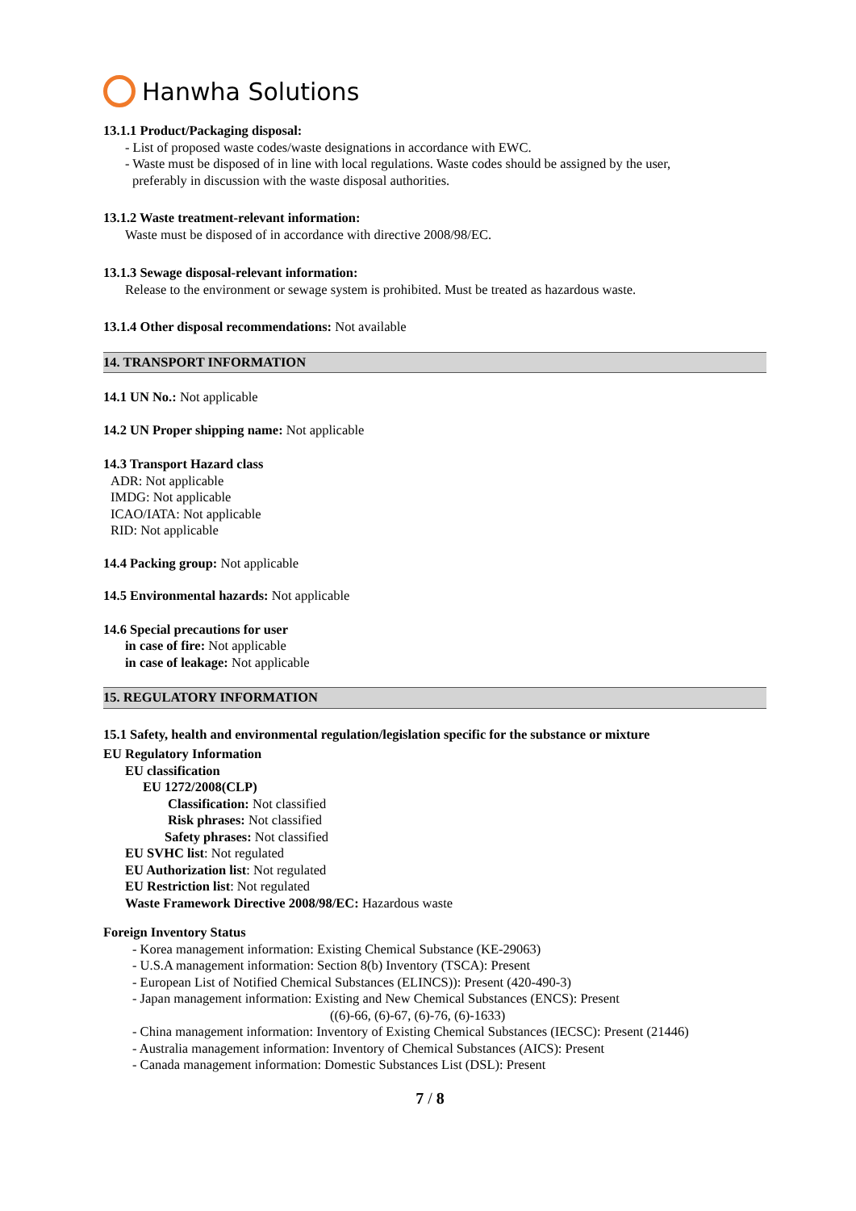Hanwha Solutions
13.1.1 Product/Packaging disposal:
- List of proposed waste codes/waste designations in accordance with EWC.
- Waste must be disposed of in line with local regulations. Waste codes should be assigned by the user,
preferably in discussion with the waste disposal authorities.
13.1.2 Waste treatment-relevant information:
Waste must be disposed of in accordance with directive 2008/98/EC.
13.1.3 Sewage disposal-relevant information:
Release to the environment or sewage system is prohibited. Must be treated as hazardous waste.
13.1.4 Other disposal recommendations: Not available
14. TRANSPORT INFORMATION
14.1 UN No.: Not applicable
14.2 UN Proper shipping name: Not applicable
14.3 Transport Hazard class
ADR: Not applicable
IMDG: Not applicable
ICAO/IATA: Not applicable
RID: Not applicable
14.4 Packing group: Not applicable
14.5 Environmental hazards: Not applicable
14.6 Special precautions for user
in case of fire: Not applicable
in case of leakage: Not applicable
15. REGULATORY INFORMATION
15.1 Safety, health and environmental regulation/legislation specific for the substance or mixture
EU Regulatory Information
EU classification
EU 1272/2008(CLP)
Classification: Not classified
Risk phrases: Not classified
Safety phrases: Not classified
EU SVHC list: Not regulated
EU Authorization list: Not regulated
EU Restriction list: Not regulated
Waste Framework Directive 2008/98/EC: Hazardous waste
Foreign Inventory Status
- Korea management information: Existing Chemical Substance (KE-29063)
- U.S.A management information: Section 8(b) Inventory (TSCA): Present
- European List of Notified Chemical Substances (ELINCS)): Present (420-490-3)
- Japan management information: Existing and New Chemical Substances (ENCS): Present
((6)-66, (6)-67, (6)-76, (6)-1633)
- China management information: Inventory of Existing Chemical Substances (IECSC): Present (21446)
- Australia management information: Inventory of Chemical Substances (AICS): Present
- Canada management information: Domestic Substances List (DSL): Present
7 / 8